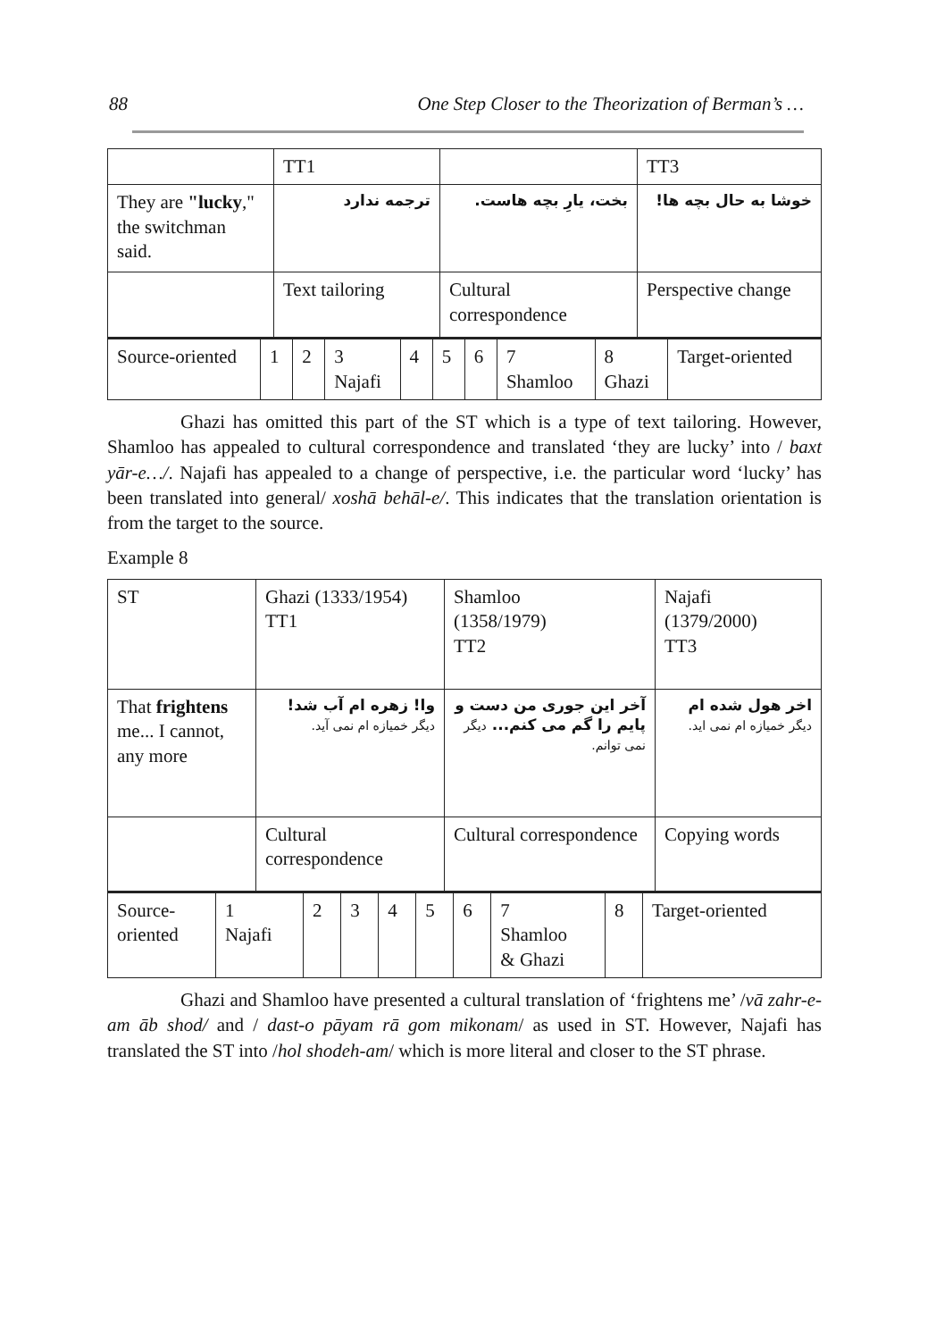88 One Step Closer to the Theorization of Berman’s …
| | TT1 | | TT3 |
| They are "lucky ," the switchman said. | ترجمه ندارد | بخت، یارِ بچه هاست. | خوشا به حال بچه ها! |
| | Text tailoring | Cultural correspondence | Perspective change |
| Source-oriented | 1 | 2 | 3 Najafi | 4 | 5 | 6 | 7 Shamloo | 8 Ghazi | Target-oriented |
Ghazi has omitted this part of the ST which is a type of text tailoring. However, Shamloo has appealed to cultural correspondence and translated ‘they are lucky’ into / baxt yār-e…/. Najafi has appealed to a change of perspective, i.e. the particular word ‘lucky’ has been translated into general/ xoshā behāl-e/. This indicates that the translation orientation is from the target to the source.
Example 8
| ST | Ghazi (1333/1954) TT1 | Shamloo (1358/1979) TT2 | Najafi (1379/2000) TT3 |
| That frightens me... I cannot, any more | وا! زهره ام آب شد! دیگر خمیازه ام نمی آید. | آخر این جوری من دست و پایم را گم می کنم... دیگر نمی توانم. | اخر هول شده ام دیگر خمیازه ام نمی اید. |
| | Cultural correspondence | Cultural correspondence | Copying words |
| Source-oriented | 1 Najafi | 2 | 3 | 4 | 5 | 6 | 7 Shamloo & Ghazi | 8 | Target-oriented |
Ghazi and Shamloo have presented a cultural translation of ‘frightens me’ /vā zahr-e-am āb shod/ and / dast-o pāyam rā gom mikonam/ as used in ST. However, Najafi has translated the ST into /hol shodeh-am/ which is more literal and closer to the ST phrase.